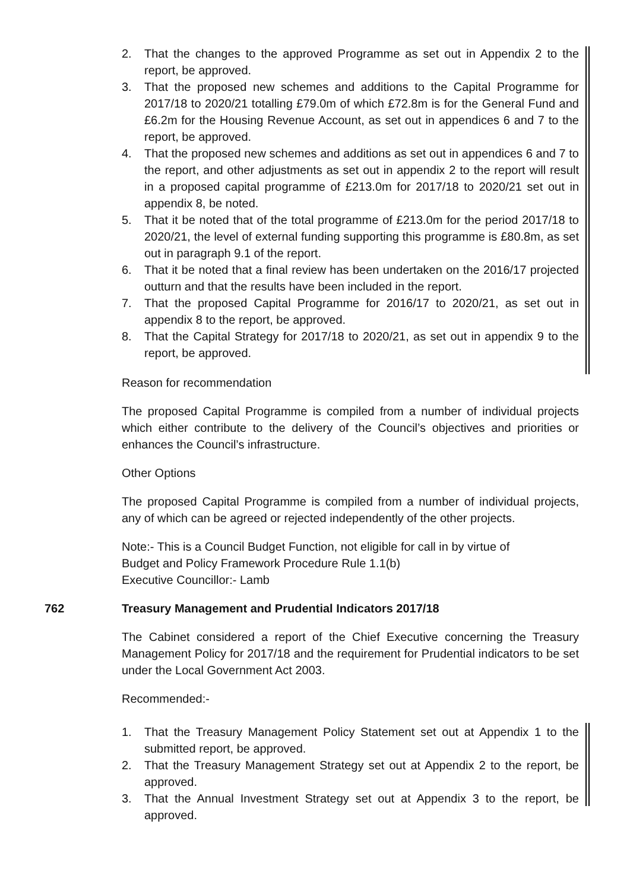2. That the changes to the approved Programme as set out in Appendix 2 to the report, be approved.
3. That the proposed new schemes and additions to the Capital Programme for 2017/18 to 2020/21 totalling £79.0m of which £72.8m is for the General Fund and £6.2m for the Housing Revenue Account, as set out in appendices 6 and 7 to the report, be approved.
4. That the proposed new schemes and additions as set out in appendices 6 and 7 to the report, and other adjustments as set out in appendix 2 to the report will result in a proposed capital programme of £213.0m for 2017/18 to 2020/21 set out in appendix 8, be noted.
5. That it be noted that of the total programme of £213.0m for the period 2017/18 to 2020/21, the level of external funding supporting this programme is £80.8m, as set out in paragraph 9.1 of the report.
6. That it be noted that a final review has been undertaken on the 2016/17 projected outturn and that the results have been included in the report.
7. That the proposed Capital Programme for 2016/17 to 2020/21, as set out in appendix 8 to the report, be approved.
8. That the Capital Strategy for 2017/18 to 2020/21, as set out in appendix 9 to the report, be approved.
Reason for recommendation
The proposed Capital Programme is compiled from a number of individual projects which either contribute to the delivery of the Council’s objectives and priorities or enhances the Council’s infrastructure.
Other Options
The proposed Capital Programme is compiled from a number of individual projects, any of which can be agreed or rejected independently of the other projects.
Note:- This is a Council Budget Function, not eligible for call in by virtue of
Budget and Policy Framework Procedure Rule 1.1(b)
Executive Councillor:- Lamb
762 Treasury Management and Prudential Indicators 2017/18
The Cabinet considered a report of the Chief Executive concerning the Treasury Management Policy for 2017/18 and the requirement for Prudential indicators to be set under the Local Government Act 2003.
Recommended:-
1. That the Treasury Management Policy Statement set out at Appendix 1 to the submitted report, be approved.
2. That the Treasury Management Strategy set out at Appendix 2 to the report, be approved.
3. That the Annual Investment Strategy set out at Appendix 3 to the report, be approved.